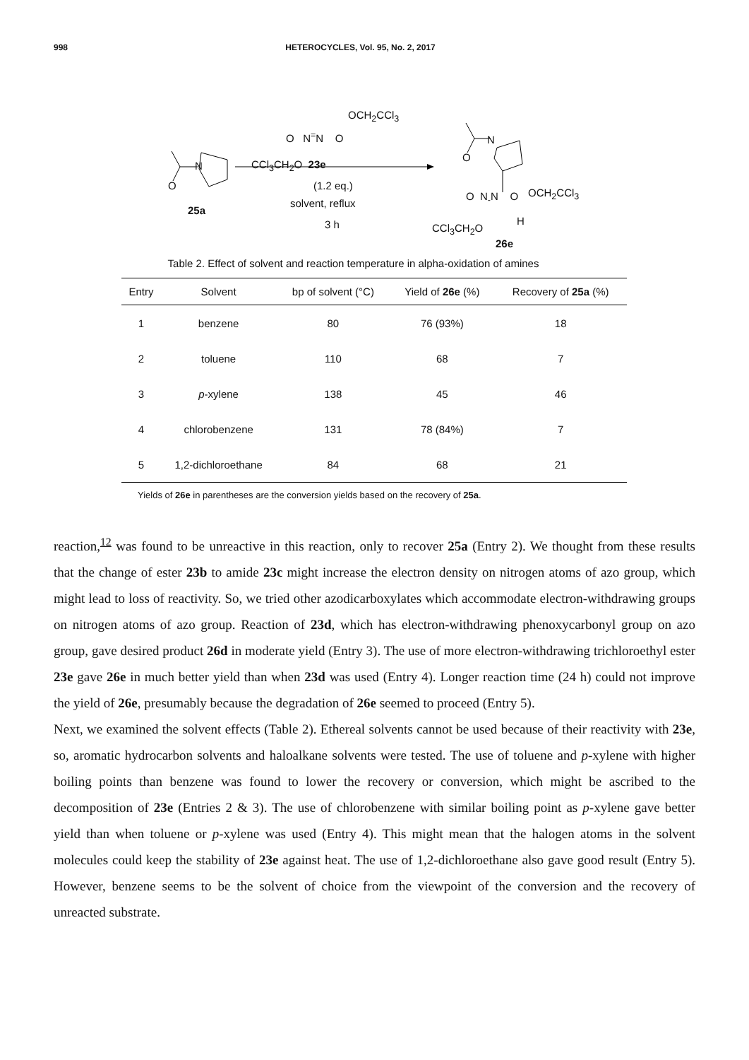998 HETEROCYCLES, Vol. 95, No. 2, 2017
OCH<sub>2</sub>CCl<sub>3</sub>
O N<sup>=</sup>N O
CCl<sub>3</sub>CH<sub>2</sub>O 23e
(1.2 eq.)
N
O
25a
solvent, reflux
3 h
N
O
OCH<sub>2</sub>CCl<sub>3</sub>
O N<sub>-</sub>N O
H
CCl<sub>3</sub>CH<sub>2</sub>O
26e
Table 2. Effect of solvent and reaction temperature in alpha-oxidation of amines
| Entry | Solvent | bp of solvent (°C) | Yield of 26e (%) | Recovery of 25a (%) |
| --- | --- | --- | --- | --- |
| 1 | benzene | 80 | 76 (93%) | 18 |
| 2 | toluene | 110 | 68 | 7 |
| 3 | p -xylene | 138 | 45 | 46 |
| 4 | chlorobenzene | 131 | 78 (84%) | 7 |
| 5 | 1,2-dichloroethane | 84 | 68 | 21 |
Yields of 26e in parentheses are the conversion yields based on the recovery of 25a.
reaction,<sup>12</sup> was found to be unreactive in this reaction, only to recover 25a (Entry 2). We thought from these results that the change of ester 23b to amide 23c might increase the electron density on nitrogen atoms of azo group, which might lead to loss of reactivity. So, we tried other azodicarboxylates which accommodate electron-withdrawing groups on nitrogen atoms of azo group. Reaction of 23d, which has electron-withdrawing phenoxycarbonyl group on azo group, gave desired product 26d in moderate yield (Entry 3). The use of more electron-withdrawing trichloroethyl ester 23e gave 26e in much better yield than when 23d was used (Entry 4). Longer reaction time (24 h) could not improve the yield of 26e, presumably because the degradation of 26e seemed to proceed (Entry 5).
Next, we examined the solvent effects (Table 2). Ethereal solvents cannot be used because of their reactivity with 23e, so, aromatic hydrocarbon solvents and haloalkane solvents were tested. The use of toluene and p-xylene with higher boiling points than benzene was found to lower the recovery or conversion, which might be ascribed to the decomposition of 23e (Entries 2 & 3). The use of chlorobenzene with similar boiling point as p-xylene gave better yield than when toluene or p-xylene was used (Entry 4). This might mean that the halogen atoms in the solvent molecules could keep the stability of 23e against heat. The use of 1,2-dichloroethane also gave good result (Entry 5). However, benzene seems to be the solvent of choice from the viewpoint of the conversion and the recovery of unreacted substrate.